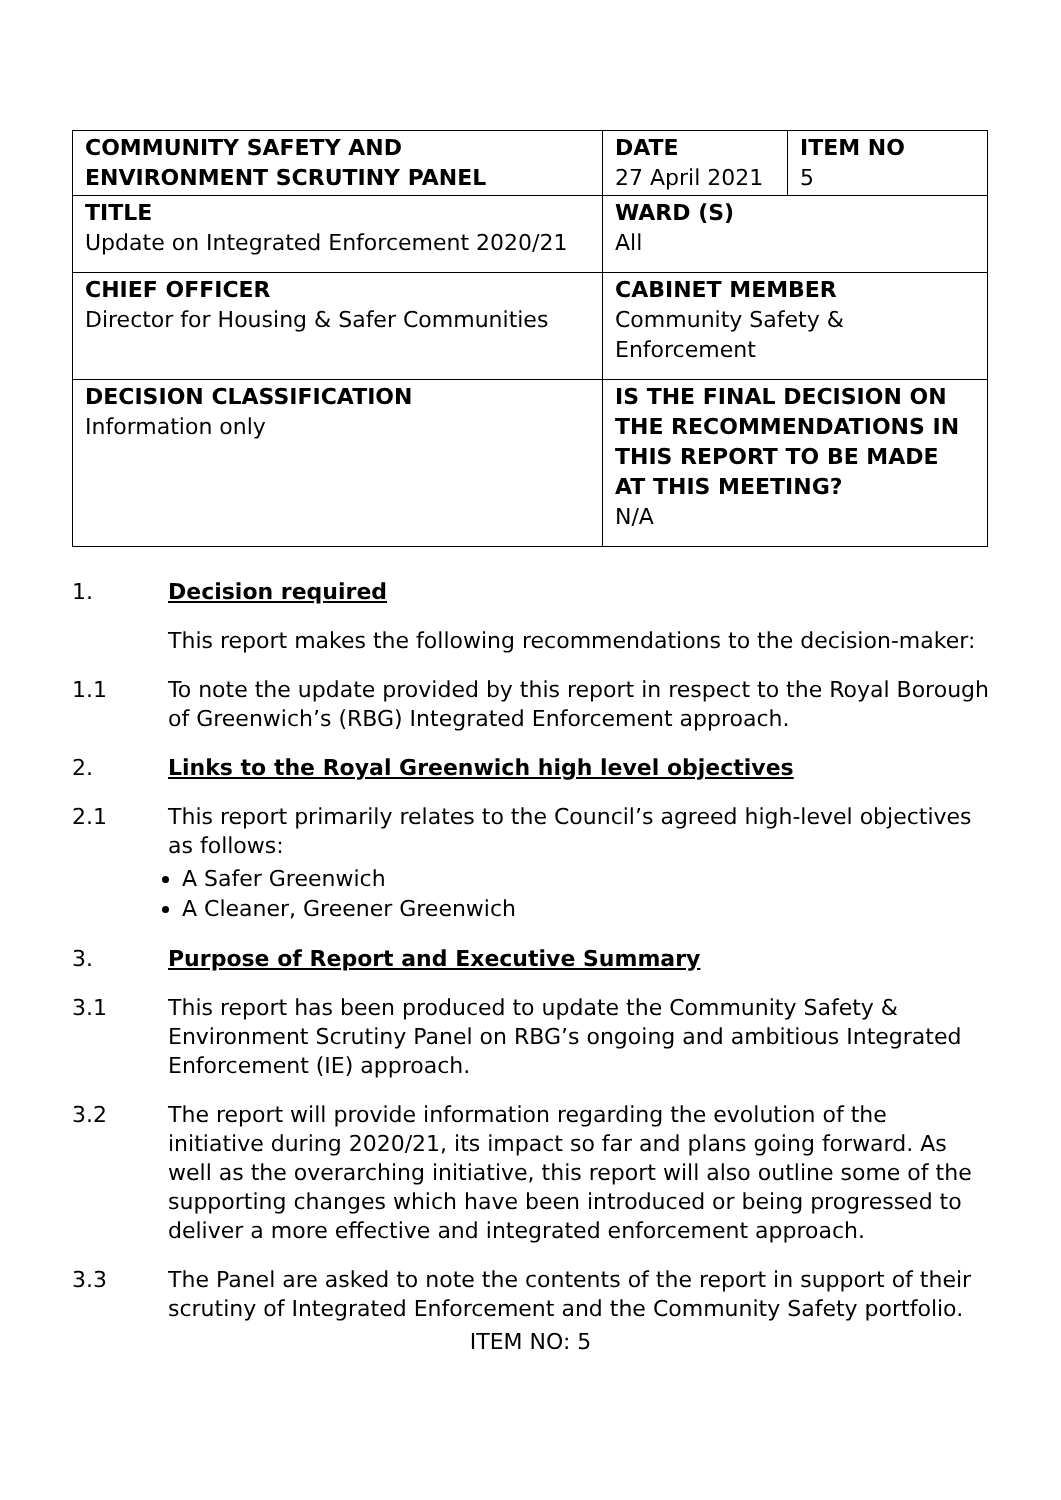| COMMUNITY SAFETY AND ENVIRONMENT SCRUTINY PANEL | DATE 27 April 2021 | ITEM NO 5 |
| TITLE Update on Integrated Enforcement 2020/21 | WARD (S) All | |
| CHIEF OFFICER Director for Housing & Safer Communities | CABINET MEMBER Community Safety & Enforcement | |
| DECISION CLASSIFICATION Information only | IS THE FINAL DECISION ON THE RECOMMENDATIONS IN THIS REPORT TO BE MADE AT THIS MEETING? N/A | |
1. Decision required
This report makes the following recommendations to the decision-maker:
1.1 To note the update provided by this report in respect to the Royal Borough of Greenwich’s (RBG) Integrated Enforcement approach.
2. Links to the Royal Greenwich high level objectives
2.1 This report primarily relates to the Council’s agreed high-level objectives as follows:
A Safer Greenwich
A Cleaner, Greener Greenwich
3. Purpose of Report and Executive Summary
3.1 This report has been produced to update the Community Safety & Environment Scrutiny Panel on RBG’s ongoing and ambitious Integrated Enforcement (IE) approach.
3.2 The report will provide information regarding the evolution of the initiative during 2020/21, its impact so far and plans going forward. As well as the overarching initiative, this report will also outline some of the supporting changes which have been introduced or being progressed to deliver a more effective and integrated enforcement approach.
3.3 The Panel are asked to note the contents of the report in support of their scrutiny of Integrated Enforcement and the Community Safety portfolio.
ITEM NO: 5